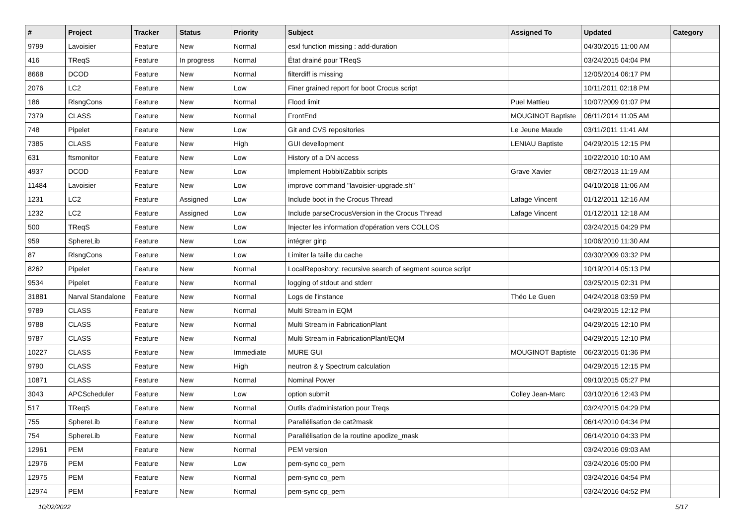| # | Project | Tracker | Status | Priority | Subject | Assigned To | Updated | Category |
| --- | --- | --- | --- | --- | --- | --- | --- | --- |
| 9799 | Lavoisier | Feature | New | Normal | esxl function missing : add-duration | | 04/30/2015 11:00 AM | |
| 416 | TReqS | Feature | In progress | Normal | État drainé pour TReqS | | 03/24/2015 04:04 PM | |
| 8668 | DCOD | Feature | New | Normal | filterdiff is missing | | 12/05/2014 06:17 PM | |
| 2076 | LC2 | Feature | New | Low | Finer grained report for boot Crocus script | | 10/11/2011 02:18 PM | |
| 186 | RlsngCons | Feature | New | Normal | Flood limit | Puel Mattieu | 10/07/2009 01:07 PM | |
| 7379 | CLASS | Feature | New | Normal | FrontEnd | MOUGINOT Baptiste | 06/11/2014 11:05 AM | |
| 748 | Pipelet | Feature | New | Low | Git and CVS repositories | Le Jeune Maude | 03/11/2011 11:41 AM | |
| 7385 | CLASS | Feature | New | High | GUI devellopment | LENIAU Baptiste | 04/29/2015 12:15 PM | |
| 631 | ftsmonitor | Feature | New | Low | History of a DN access | | 10/22/2010 10:10 AM | |
| 4937 | DCOD | Feature | New | Low | Implement Hobbit/Zabbix scripts | Grave Xavier | 08/27/2013 11:19 AM | |
| 11484 | Lavoisier | Feature | New | Low | improve command "lavoisier-upgrade.sh" | | 04/10/2018 11:06 AM | |
| 1231 | LC2 | Feature | Assigned | Low | Include boot in the Crocus Thread | Lafage Vincent | 01/12/2011 12:16 AM | |
| 1232 | LC2 | Feature | Assigned | Low | Include parseCrocusVersion in the Crocus Thread | Lafage Vincent | 01/12/2011 12:18 AM | |
| 500 | TReqS | Feature | New | Low | Injecter les information d'opération vers COLLOS | | 03/24/2015 04:29 PM | |
| 959 | SphereLib | Feature | New | Low | intégrer ginp | | 10/06/2010 11:30 AM | |
| 87 | RlsngCons | Feature | New | Low | Limiter la taille du cache | | 03/30/2009 03:32 PM | |
| 8262 | Pipelet | Feature | New | Normal | LocalRepository: recursive search of segment source script | | 10/19/2014 05:13 PM | |
| 9534 | Pipelet | Feature | New | Normal | logging of stdout and stderr | | 03/25/2015 02:31 PM | |
| 31881 | Narval Standalone | Feature | New | Normal | Logs de l'instance | Théo Le Guen | 04/24/2018 03:59 PM | |
| 9789 | CLASS | Feature | New | Normal | Multi Stream in EQM | | 04/29/2015 12:12 PM | |
| 9788 | CLASS | Feature | New | Normal | Multi Stream in FabricationPlant | | 04/29/2015 12:10 PM | |
| 9787 | CLASS | Feature | New | Normal | Multi Stream in FabricationPlant/EQM | | 04/29/2015 12:10 PM | |
| 10227 | CLASS | Feature | New | Immediate | MURE GUI | MOUGINOT Baptiste | 06/23/2015 01:36 PM | |
| 9790 | CLASS | Feature | New | High | neutron & γ Spectrum calculation | | 04/29/2015 12:15 PM | |
| 10871 | CLASS | Feature | New | Normal | Nominal Power | | 09/10/2015 05:27 PM | |
| 3043 | APCScheduler | Feature | New | Low | option submit | Colley Jean-Marc | 03/10/2016 12:43 PM | |
| 517 | TReqS | Feature | New | Normal | Outils d'administation pour Treqs | | 03/24/2015 04:29 PM | |
| 755 | SphereLib | Feature | New | Normal | Parallélisation de cat2mask | | 06/14/2010 04:34 PM | |
| 754 | SphereLib | Feature | New | Normal | Parallélisation de la routine apodize_mask | | 06/14/2010 04:33 PM | |
| 12961 | PEM | Feature | New | Normal | PEM version | | 03/24/2016 09:03 AM | |
| 12976 | PEM | Feature | New | Low | pem-sync co_pem | | 03/24/2016 05:00 PM | |
| 12975 | PEM | Feature | New | Normal | pem-sync co_pem | | 03/24/2016 04:54 PM | |
| 12974 | PEM | Feature | New | Normal | pem-sync cp_pem | | 03/24/2016 04:52 PM | |
10/02/2022 5/17